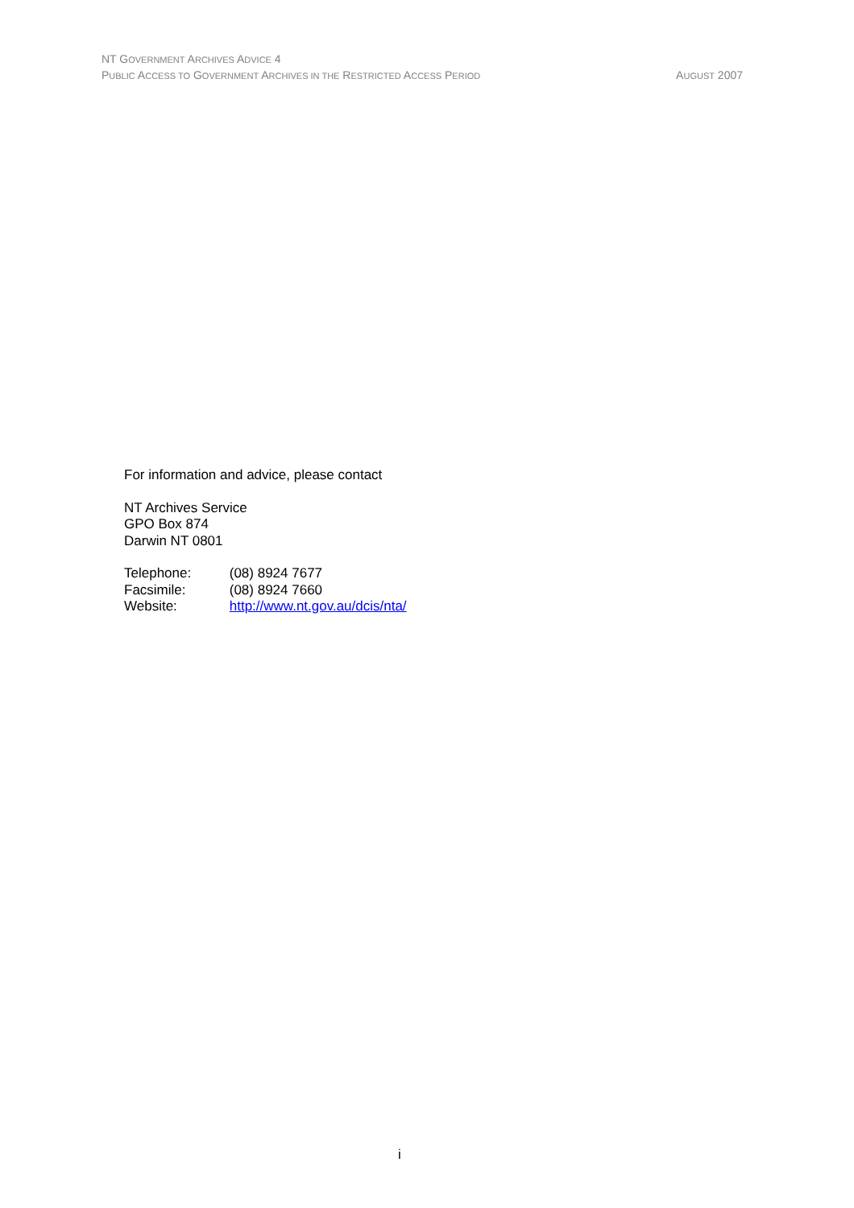NT GOVERNMENT ARCHIVES ADVICE 4
PUBLIC ACCESS TO GOVERNMENT ARCHIVES IN THE RESTRICTED ACCESS PERIOD AUGUST 2007
For information and advice, please contact
NT Archives Service
GPO Box 874
Darwin NT 0801
Telephone: (08) 8924 7677
Facsimile: (08) 8924 7660
Website: http://www.nt.gov.au/dcis/nta/
i